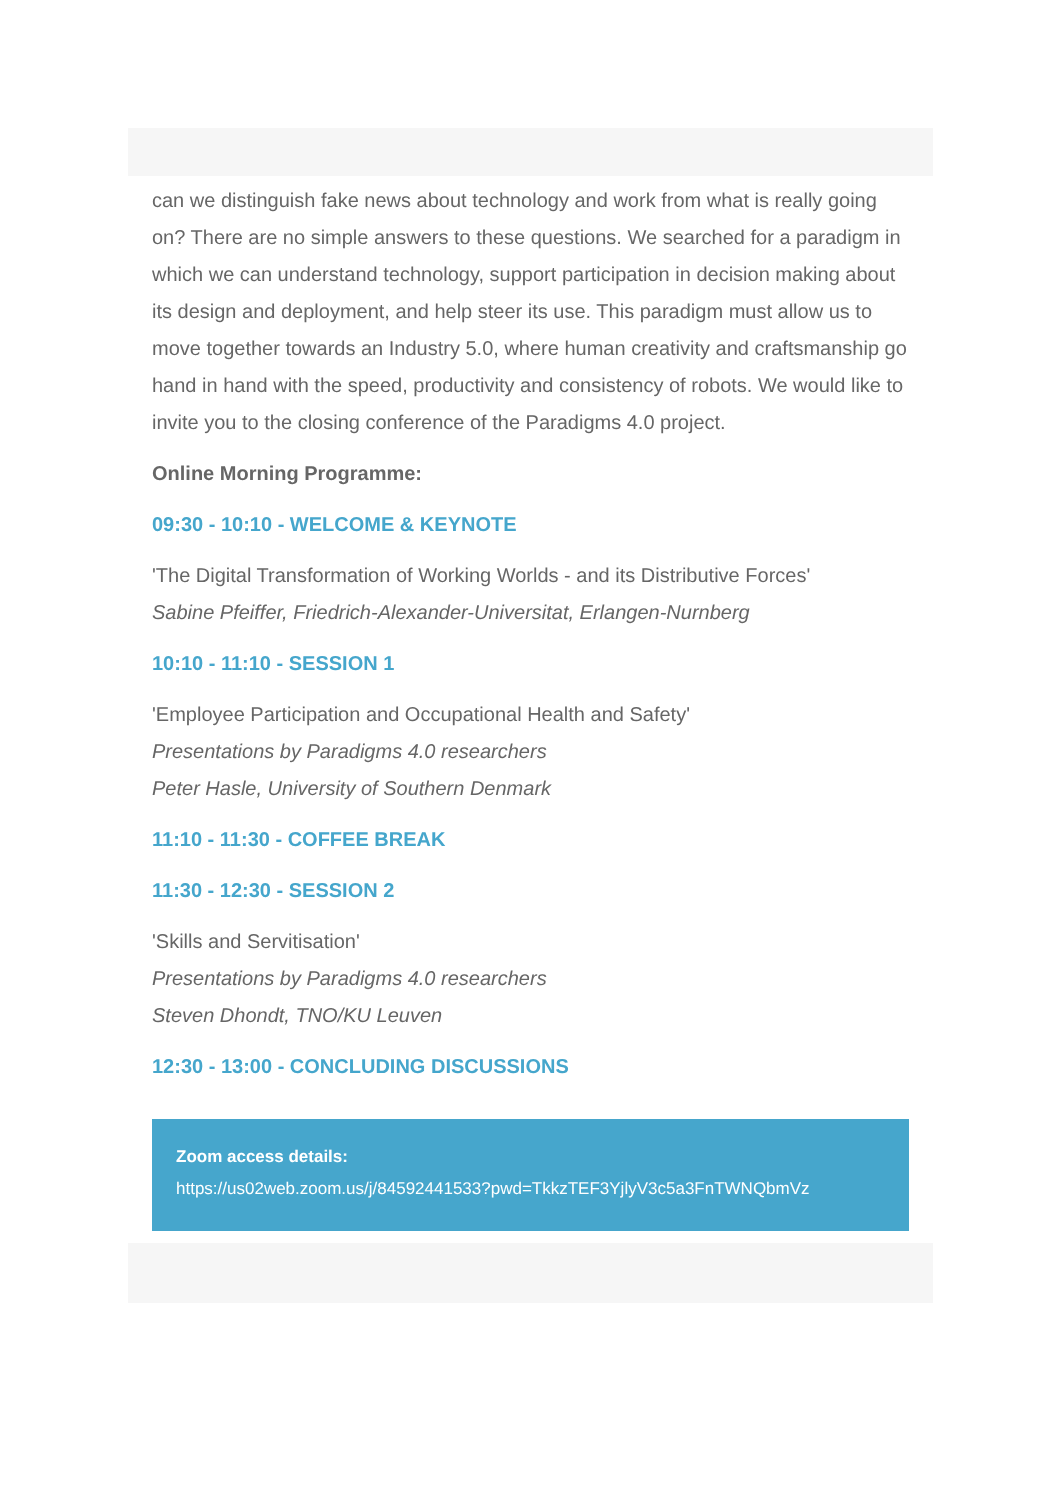can we distinguish fake news about technology and work from what is really going on? There are no simple answers to these questions. We searched for a paradigm in which we can understand technology, support participation in decision making about its design and deployment, and help steer its use. This paradigm must allow us to move together towards an Industry 5.0, where human creativity and craftsmanship go hand in hand with the speed, productivity and consistency of robots. We would like to invite you to the closing conference of the Paradigms 4.0 project.
Online Morning Programme:
09:30 - 10:10 - WELCOME & KEYNOTE
'The Digital Transformation of Working Worlds - and its Distributive Forces'
Sabine Pfeiffer, Friedrich-Alexander-Universitat, Erlangen-Nurnberg
10:10 - 11:10 - SESSION 1
'Employee Participation and Occupational Health and Safety'
Presentations by Paradigms 4.0 researchers
Peter Hasle, University of Southern Denmark
11:10 - 11:30 - COFFEE BREAK
11:30 - 12:30 - SESSION 2
'Skills and Servitisation'
Presentations by Paradigms 4.0 researchers
Steven Dhondt, TNO/KU Leuven
12:30 - 13:00 - CONCLUDING DISCUSSIONS
Zoom access details:
https://us02web.zoom.us/j/84592441533?pwd=TkkzTEF3YjlyV3c5a3FnTWNQbmVz